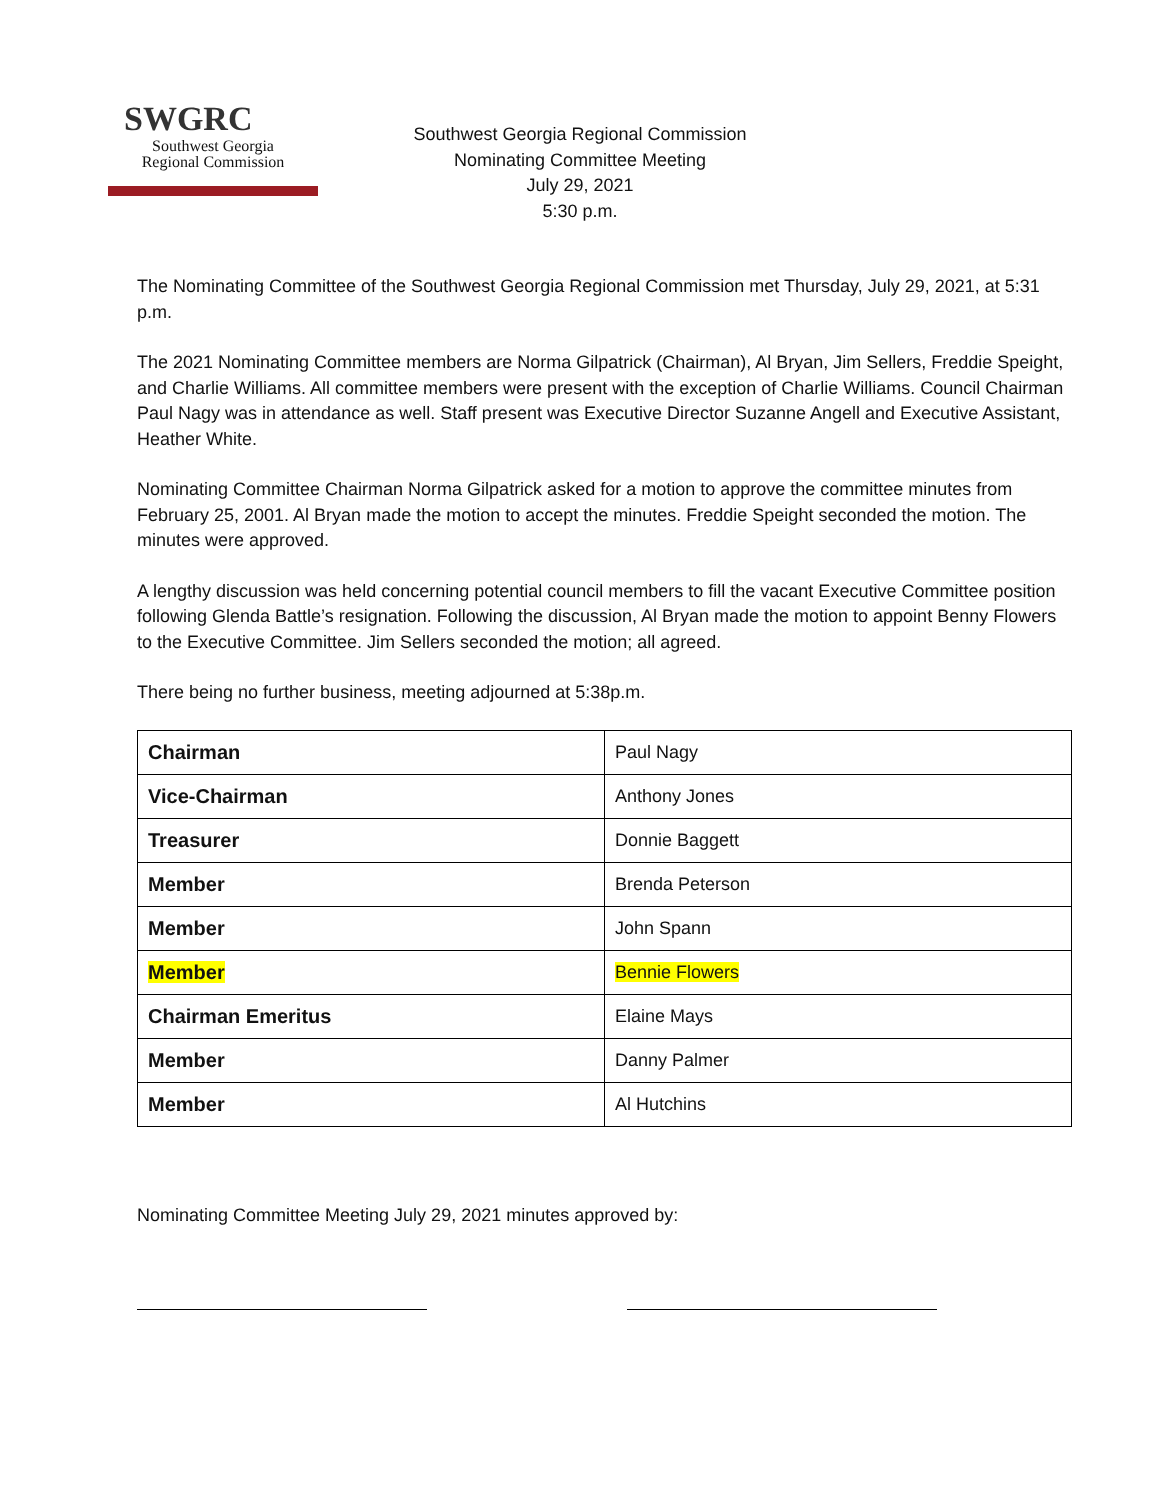SWGRC
Southwest Georgia
Regional Commission
Southwest Georgia Regional Commission
Nominating Committee Meeting
July 29, 2021
5:30 p.m.
The Nominating Committee of the Southwest Georgia Regional Commission met Thursday, July 29, 2021, at 5:31 p.m.
The 2021 Nominating Committee members are Norma Gilpatrick (Chairman), Al Bryan, Jim Sellers, Freddie Speight, and Charlie Williams. All committee members were present with the exception of Charlie Williams. Council Chairman Paul Nagy was in attendance as well. Staff present was Executive Director Suzanne Angell and Executive Assistant, Heather White.
Nominating Committee Chairman Norma Gilpatrick asked for a motion to approve the committee minutes from February 25, 2001. Al Bryan made the motion to accept the minutes. Freddie Speight seconded the motion. The minutes were approved.
A lengthy discussion was held concerning potential council members to fill the vacant Executive Committee position following Glenda Battle’s resignation. Following the discussion, Al Bryan made the motion to appoint Benny Flowers to the Executive Committee. Jim Sellers seconded the motion; all agreed.
There being no further business, meeting adjourned at 5:38p.m.
| Chairman | Paul Nagy |
| Vice-Chairman | Anthony Jones |
| Treasurer | Donnie Baggett |
| Member | Brenda Peterson |
| Member | John Spann |
| Member | Bennie Flowers |
| Chairman Emeritus | Elaine Mays |
| Member | Danny Palmer |
| Member | Al Hutchins |
Nominating Committee Meeting July 29, 2021 minutes approved by: